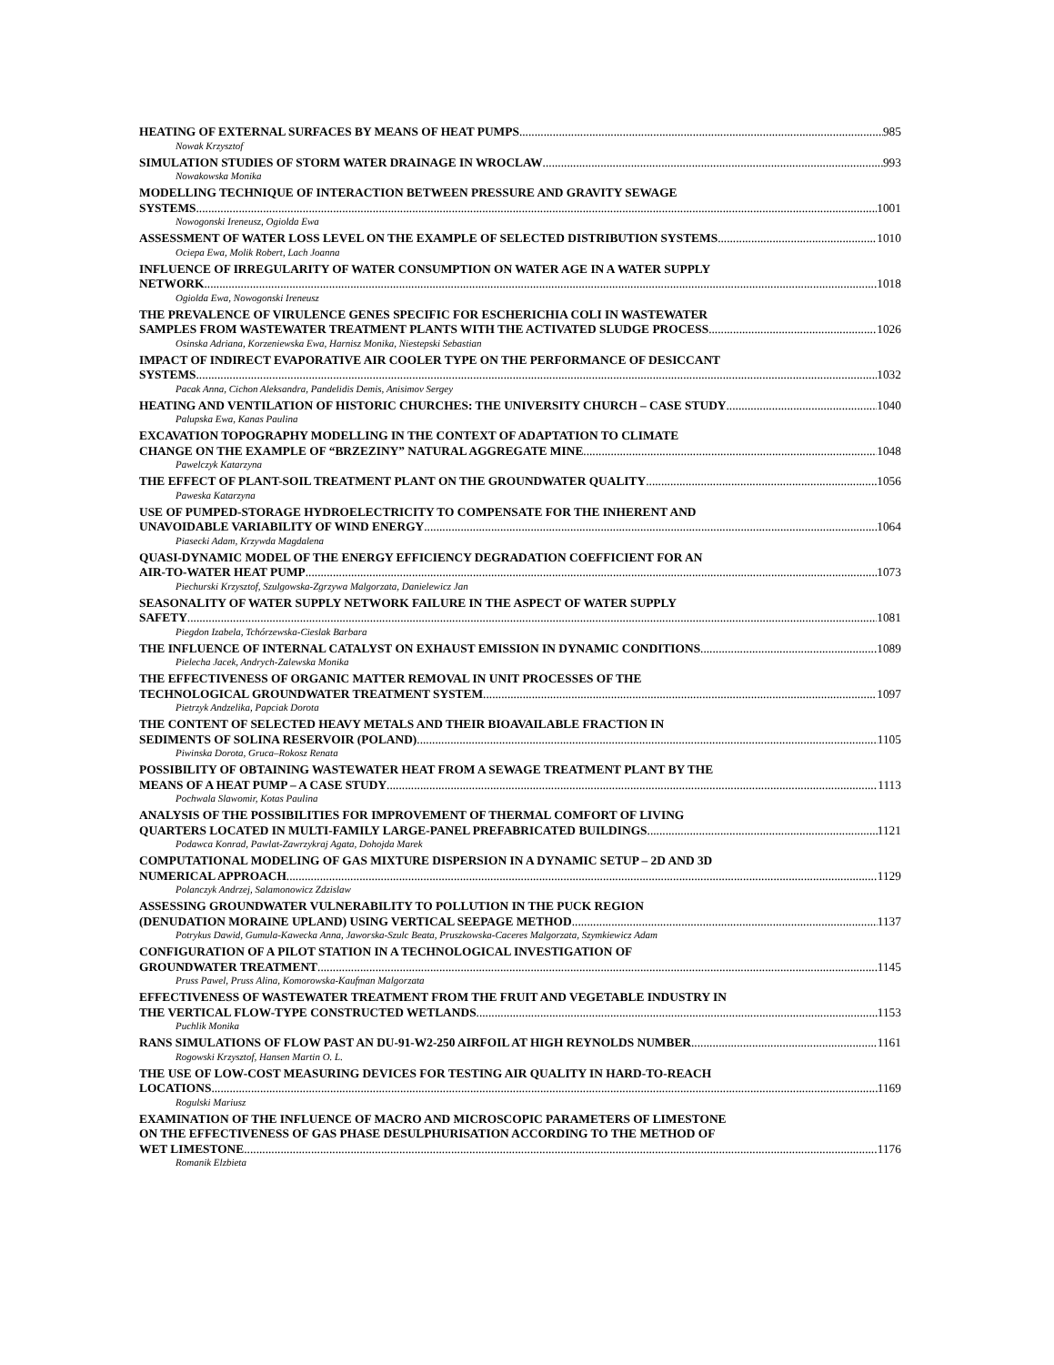HEATING OF EXTERNAL SURFACES BY MEANS OF HEAT PUMPS 985
Nowak Krzysztof
SIMULATION STUDIES OF STORM WATER DRAINAGE IN WROCLAW 993
Nowakowska Monika
MODELLING TECHNIQUE OF INTERACTION BETWEEN PRESSURE AND GRAVITY SEWAGE
SYSTEMS 1001
Nowogonski Ireneusz, Ogiolda Ewa
ASSESSMENT OF WATER LOSS LEVEL ON THE EXAMPLE OF SELECTED DISTRIBUTION SYSTEMS 1010
Ociepa Ewa, Molik Robert, Lach Joanna
INFLUENCE OF IRREGULARITY OF WATER CONSUMPTION ON WATER AGE IN A WATER SUPPLY
NETWORK 1018
Ogiolda Ewa, Nowogonski Ireneusz
THE PREVALENCE OF VIRULENCE GENES SPECIFIC FOR ESCHERICHIA COLI IN WASTEWATER
SAMPLES FROM WASTEWATER TREATMENT PLANTS WITH THE ACTIVATED SLUDGE PROCESS 1026
Osinska Adriana, Korzeniewska Ewa, Harnisz Monika, Niestepski Sebastian
IMPACT OF INDIRECT EVAPORATIVE AIR COOLER TYPE ON THE PERFORMANCE OF DESICCANT
SYSTEMS 1032
Pacak Anna, Cichon Aleksandra, Pandelidis Demis, Anisimov Sergey
HEATING AND VENTILATION OF HISTORIC CHURCHES: THE UNIVERSITY CHURCH – CASE STUDY 1040
Palupska Ewa, Kanas Paulina
EXCAVATION TOPOGRAPHY MODELLING IN THE CONTEXT OF ADAPTATION TO CLIMATE
CHANGE ON THE EXAMPLE OF “BRZEZINY” NATURAL AGGREGATE MINE 1048
Pawelczyk Katarzyna
THE EFFECT OF PLANT-SOIL TREATMENT PLANT ON THE GROUNDWATER QUALITY 1056
Paweska Katarzyna
USE OF PUMPED-STORAGE HYDROELECTRICITY TO COMPENSATE FOR THE INHERENT AND
UNAVOIDABLE VARIABILITY OF WIND ENERGY 1064
Piasecki Adam, Krzywda Magdalena
QUASI-DYNAMIC MODEL OF THE ENERGY EFFICIENCY DEGRADATION COEFFICIENT FOR AN
AIR-TO-WATER HEAT PUMP 1073
Piechurski Krzysztof, Szulgowska-Zgrzywa Malgorzata, Danielewicz Jan
SEASONALITY OF WATER SUPPLY NETWORK FAILURE IN THE ASPECT OF WATER SUPPLY
SAFETY 1081
Piegdon Izabela, Tchórzewska-Cieslak Barbara
THE INFLUENCE OF INTERNAL CATALYST ON EXHAUST EMISSION IN DYNAMIC CONDITIONS 1089
Pielecha Jacek, Andrych-Zalewska Monika
THE EFFECTIVENESS OF ORGANIC MATTER REMOVAL IN UNIT PROCESSES OF THE
TECHNOLOGICAL GROUNDWATER TREATMENT SYSTEM 1097
Pietrzyk Andzelika, Papciak Dorota
THE CONTENT OF SELECTED HEAVY METALS AND THEIR BIOAVAILABLE FRACTION IN
SEDIMENTS OF SOLINA RESERVOIR (POLAND) 1105
Piwinska Dorota, Gruca–Rokosz Renata
POSSIBILITY OF OBTAINING WASTEWATER HEAT FROM A SEWAGE TREATMENT PLANT BY THE
MEANS OF A HEAT PUMP – A CASE STUDY 1113
Pochwala Slawomir, Kotas Paulina
ANALYSIS OF THE POSSIBILITIES FOR IMPROVEMENT OF THERMAL COMFORT OF LIVING
QUARTERS LOCATED IN MULTI-FAMILY LARGE-PANEL PREFABRICATED BUILDINGS 1121
Podawca Konrad, Pawlat-Zawrzykraj Agata, Dohojda Marek
COMPUTATIONAL MODELING OF GAS MIXTURE DISPERSION IN A DYNAMIC SETUP – 2D AND 3D
NUMERICAL APPROACH 1129
Polanczyk Andrzej, Salamonowicz Zdzislaw
ASSESSING GROUNDWATER VULNERABILITY TO POLLUTION IN THE PUCK REGION
(DENUDATION MORAINE UPLAND) USING VERTICAL SEEPAGE METHOD 1137
Potrykus Dawid, Gumula-Kawecka Anna, Jaworska-Szulc Beata, Pruszkowska-Caceres Malgorzata, Szymkiewicz Adam
CONFIGURATION OF A PILOT STATION IN A TECHNOLOGICAL INVESTIGATION OF
GROUNDWATER TREATMENT 1145
Pruss Pawel, Pruss Alina, Komorowska-Kaufman Malgorzata
EFFECTIVENESS OF WASTEWATER TREATMENT FROM THE FRUIT AND VEGETABLE INDUSTRY IN
THE VERTICAL FLOW-TYPE CONSTRUCTED WETLANDS 1153
Puchlik Monika
RANS SIMULATIONS OF FLOW PAST AN DU-91-W2-250 AIRFOIL AT HIGH REYNOLDS NUMBER 1161
Rogowski Krzysztof, Hansen Martin O. L.
THE USE OF LOW-COST MEASURING DEVICES FOR TESTING AIR QUALITY IN HARD-TO-REACH
LOCATIONS 1169
Rogulski Mariusz
EXAMINATION OF THE INFLUENCE OF MACRO AND MICROSCOPIC PARAMETERS OF LIMESTONE
ON THE EFFECTIVENESS OF GAS PHASE DESULPHURISATION ACCORDING TO THE METHOD OF
WET LIMESTONE 1176
Romanik Elzbieta